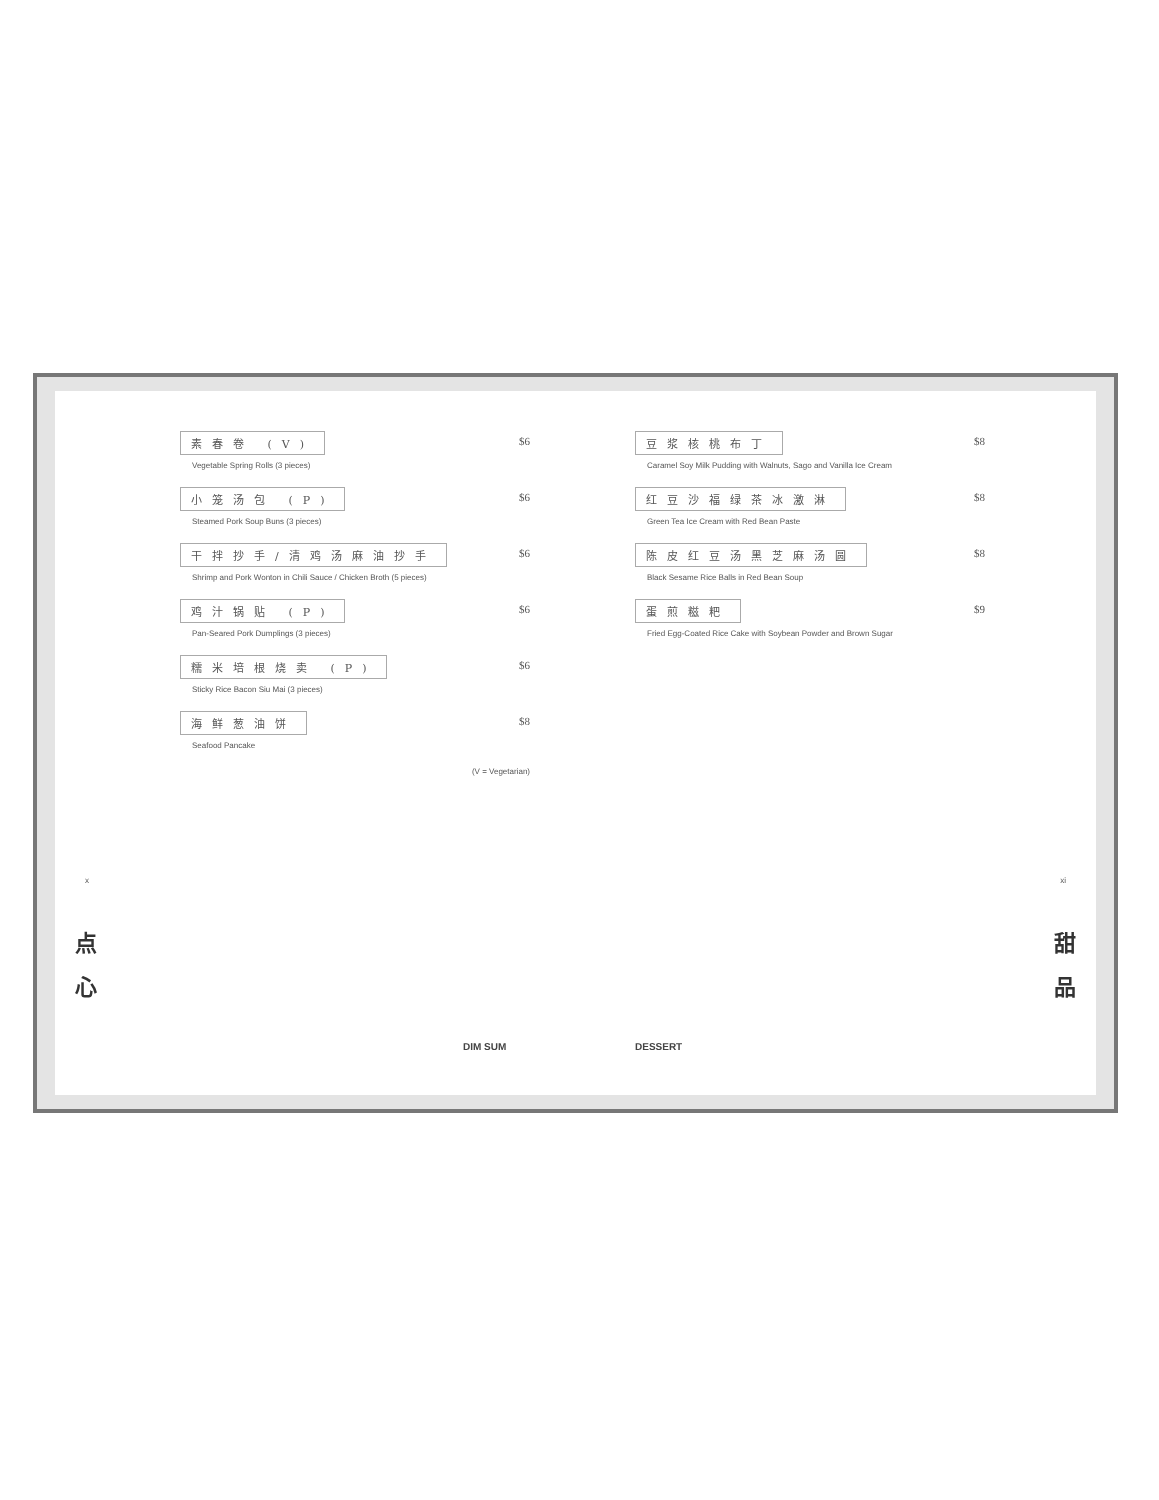素春卷 (V) $6
Vegetable Spring Rolls (3 pieces)
小笼汤包 (P) $6
Steamed Pork Soup Buns (3 pieces)
干拌抄手/清鸡汤麻油抄手 $6
Shrimp and Pork Wonton in Chili Sauce / Chicken Broth (5 pieces)
鸡汁锅贴 (P) $6
Pan-Seared Pork Dumplings (3 pieces)
糯米培根烧卖 (P) $6
Sticky Rice Bacon Siu Mai (3 pieces)
海鲜葱油饼 $8
Seafood Pancake
(V = Vegetarian)
豆浆核桃布丁 $8
Caramel Soy Milk Pudding with Walnuts, Sago and Vanilla Ice Cream
红豆沙福绿茶冰激淋 $8
Green Tea Ice Cream with Red Bean Paste
陈皮红豆汤黑芝麻汤圆 $8
Black Sesame Rice Balls in Red Bean Soup
蛋煎糍粑 $9
Fried Egg-Coated Rice Cake with Soybean Powder and Brown Sugar
x xi
点
心
甜
品
DIM SUM DESSERT